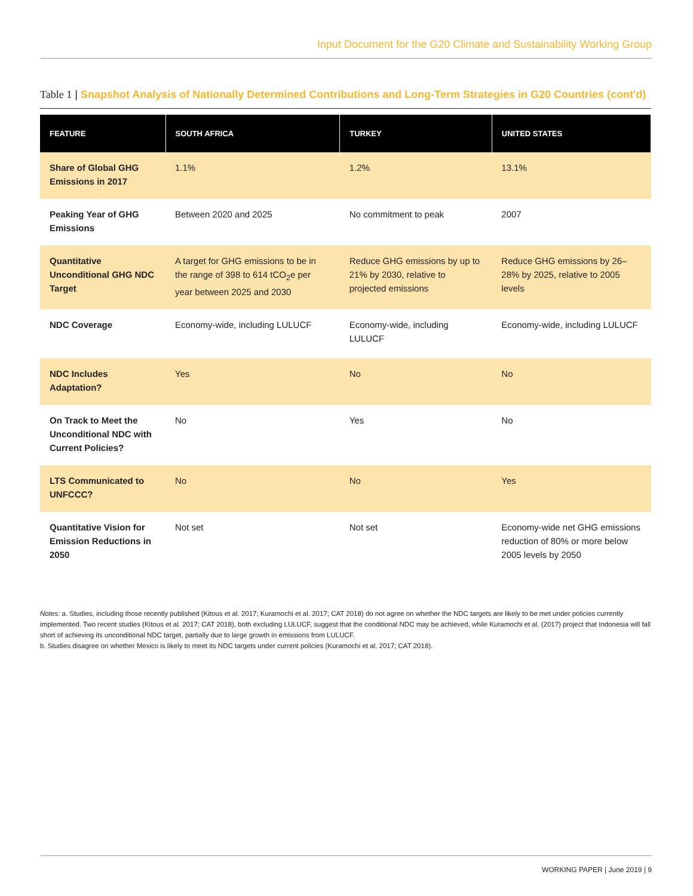Input Document for the G20 Climate and Sustainability Working Group
Table 1 | Snapshot Analysis of Nationally Determined Contributions and Long-Term Strategies in G20 Countries (cont'd)
| FEATURE | SOUTH AFRICA | TURKEY | UNITED STATES |
| --- | --- | --- | --- |
| Share of Global GHG Emissions in 2017 | 1.1% | 1.2% | 13.1% |
| Peaking Year of GHG Emissions | Between 2020 and 2025 | No commitment to peak | 2007 |
| Quantitative Unconditional GHG NDC Target | A target for GHG emissions to be in the range of 398 to 614 tCO<sub>2</sub>e per year between 2025 and 2030 | Reduce GHG emissions by up to 21% by 2030, relative to projected emissions | Reduce GHG emissions by 26–28% by 2025, relative to 2005 levels |
| NDC Coverage | Economy-wide, including LULUCF | Economy-wide, including LULUCF | Economy-wide, including LULUCF |
| NDC Includes Adaptation? | Yes | No | No |
| On Track to Meet the Unconditional NDC with Current Policies? | No | Yes | No |
| LTS Communicated to UNFCCC? | No | No | Yes |
| Quantitative Vision for Emission Reductions in 2050 | Not set | Not set | Economy-wide net GHG emissions reduction of 80% or more below 2005 levels by 2050 |
Notes: a. Studies, including those recently published (Kitous et al. 2017; Kuramochi et al. 2017; CAT 2018) do not agree on whether the NDC targets are likely to be met under policies currently implemented. Two recent studies (Kitous et al. 2017; CAT 2018), both excluding LULUCF, suggest that the conditional NDC may be achieved, while Kuramochi et al. (2017) project that Indonesia will fall short of achieving its unconditional NDC target, partially due to large growth in emissions from LULUCF.
b. Studies disagree on whether Mexico is likely to meet its NDC targets under current policies (Kuramochi et al. 2017; CAT 2018).
WORKING PAPER | June 2019 | 9